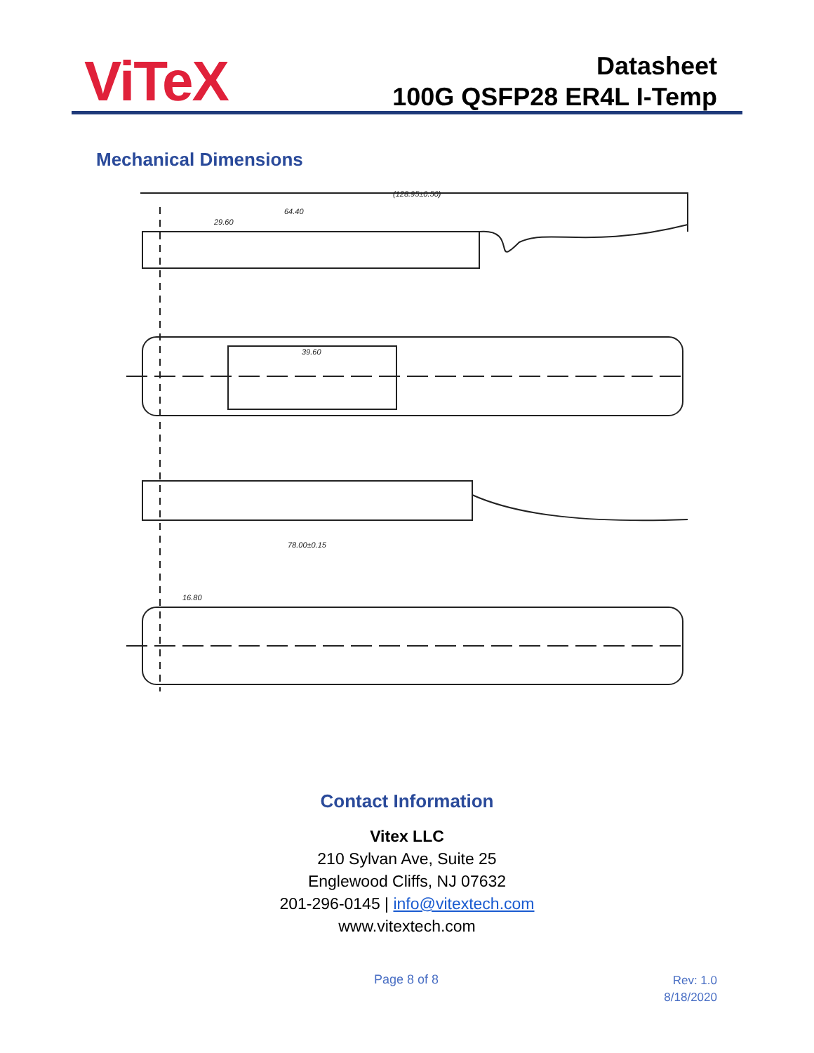ViTeX
Datasheet
100G QSFP28 ER4L I-Temp
Mechanical Dimensions
(128.95±0.50)
64.40
29.60
39.60
78.00±0.15
16.80
Contact Information
Vitex LLC
210 Sylvan Ave, Suite 25
Englewood Cliffs, NJ 07632
201-296-0145 | info@vitextech.com
www.vitextech.com
Page 8 of 8
Rev: 1.0
8/18/2020